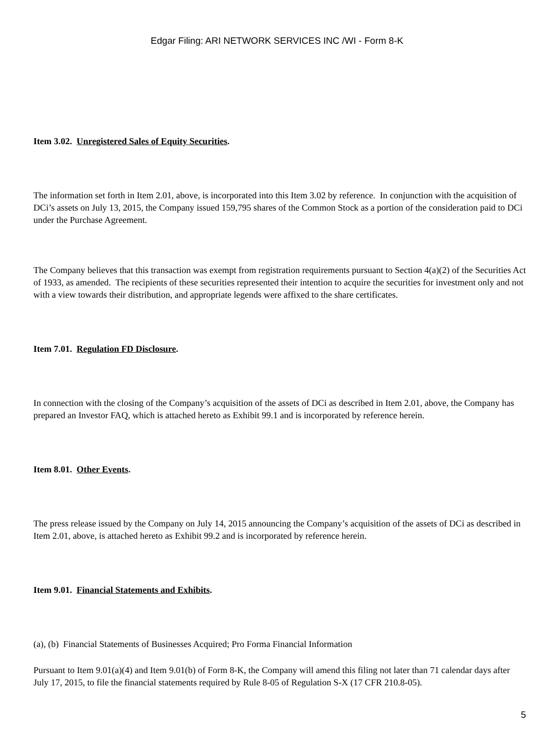Edgar Filing: ARI NETWORK SERVICES INC /WI - Form 8-K
Item 3.02. Unregistered Sales of Equity Securities.
The information set forth in Item 2.01, above, is incorporated into this Item 3.02 by reference. In conjunction with the acquisition of DCi’s assets on July 13, 2015, the Company issued 159,795 shares of the Common Stock as a portion of the consideration paid to DCi under the Purchase Agreement.
The Company believes that this transaction was exempt from registration requirements pursuant to Section 4(a)(2) of the Securities Act of 1933, as amended. The recipients of these securities represented their intention to acquire the securities for investment only and not with a view towards their distribution, and appropriate legends were affixed to the share certificates.
Item 7.01. Regulation FD Disclosure.
In connection with the closing of the Company’s acquisition of the assets of DCi as described in Item 2.01, above, the Company has prepared an Investor FAQ, which is attached hereto as Exhibit 99.1 and is incorporated by reference herein.
Item 8.01. Other Events.
The press release issued by the Company on July 14, 2015 announcing the Company’s acquisition of the assets of DCi as described in Item 2.01, above, is attached hereto as Exhibit 99.2 and is incorporated by reference herein.
Item 9.01. Financial Statements and Exhibits.
(a), (b) Financial Statements of Businesses Acquired; Pro Forma Financial Information
Pursuant to Item 9.01(a)(4) and Item 9.01(b) of Form 8-K, the Company will amend this filing not later than 71 calendar days after July 17, 2015, to file the financial statements required by Rule 8-05 of Regulation S-X (17 CFR 210.8-05).
5